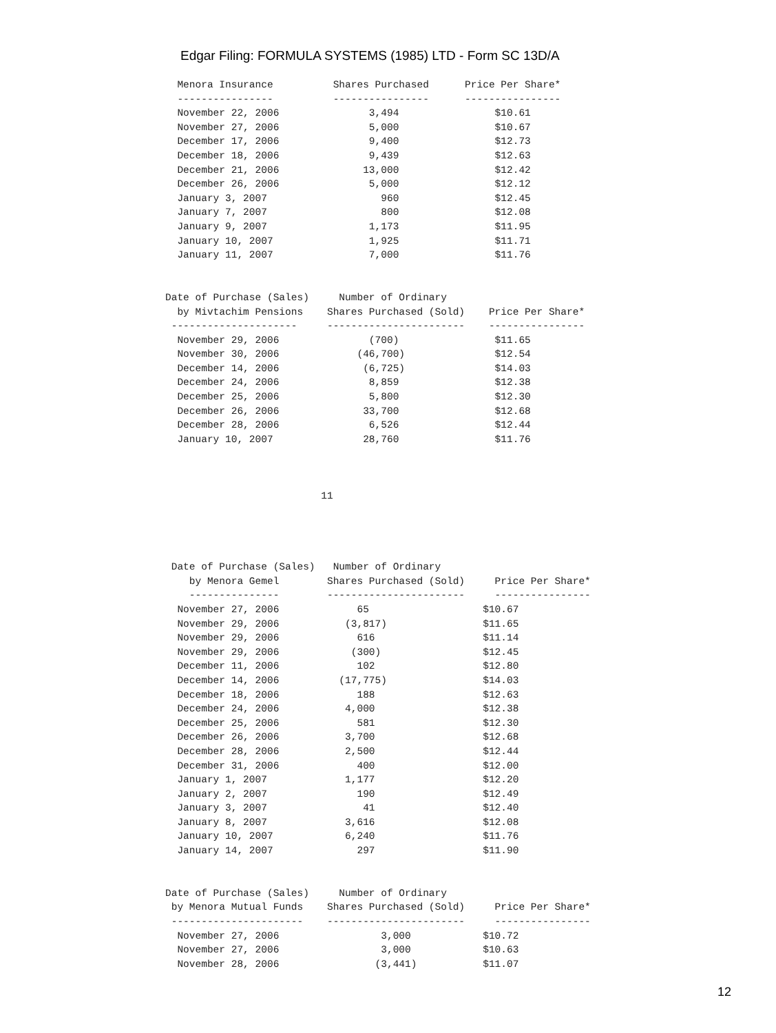Edgar Filing: FORMULA SYSTEMS (1985) LTD - Form SC 13D/A
  Menora Insurance          Shares Purchased      Price Per Share*
  ----------------          ----------------      ----------------
  November 22, 2006               3,494                $10.61
  November 27, 2006               5,000                $10.67
  December 17, 2006               9,400                $12.73
  December 18, 2006               9,439                $12.63
  December 21, 2006              13,000                $12.42
  December 26, 2006               5,000                $12.12
  January 3, 2007                   960                $12.45
  January 7, 2007                   800                $12.08
  January 9, 2007                 1,173                $11.95
  January 10, 2007                1,925                $11.71
  January 11, 2007                7,000                $11.76


Date of Purchase (Sales)     Number of Ordinary
  by Mivtachim Pensions    Shares Purchased (Sold)    Price Per Share*
 ---------------------     -----------------------    ----------------
  November 29, 2006               (700)                $11.65
  November 30, 2006             (46,700)               $12.54
  December 14, 2006              (6,725)               $14.03
  December 24, 2006               8,859                $12.38
  December 25, 2006               5,800                $12.30
  December 26, 2006              33,700                $12.68
  December 28, 2006               6,526                $12.44
  January 10, 2007               28,760                $11.76



                          11




 Date of Purchase (Sales)   Number of Ordinary
    by Menora Gemel        Shares Purchased (Sold)     Price Per Share*
    ---------------        -----------------------     ----------------
  November 27, 2006             65                   $10.67
  November 29, 2006           (3,817)                $11.65
  November 29, 2006             616                  $11.14
  November 29, 2006            (300)                 $12.45
  December 11, 2006             102                  $12.80
  December 14, 2006          (17,775)                $14.03
  December 18, 2006             188                  $12.63
  December 24, 2006           4,000                  $12.38
  December 25, 2006             581                  $12.30
  December 26, 2006           3,700                  $12.68
  December 28, 2006           2,500                  $12.44
  December 31, 2006             400                  $12.00
  January 1, 2007             1,177                  $12.20
  January 2, 2007               190                  $12.49
  January 3, 2007                41                  $12.40
  January 8, 2007             3,616                  $12.08
  January 10, 2007            6,240                  $11.76
  January 14, 2007              297                  $11.90


Date of Purchase (Sales)     Number of Ordinary
 by Menora Mutual Funds    Shares Purchased (Sold)     Price Per Share*
 ----------------------    -----------------------     ----------------
  November 27, 2006                 3,000            $10.72
  November 27, 2006                 3,000            $10.63
  November 28, 2006                (3,441)           $11.07
12